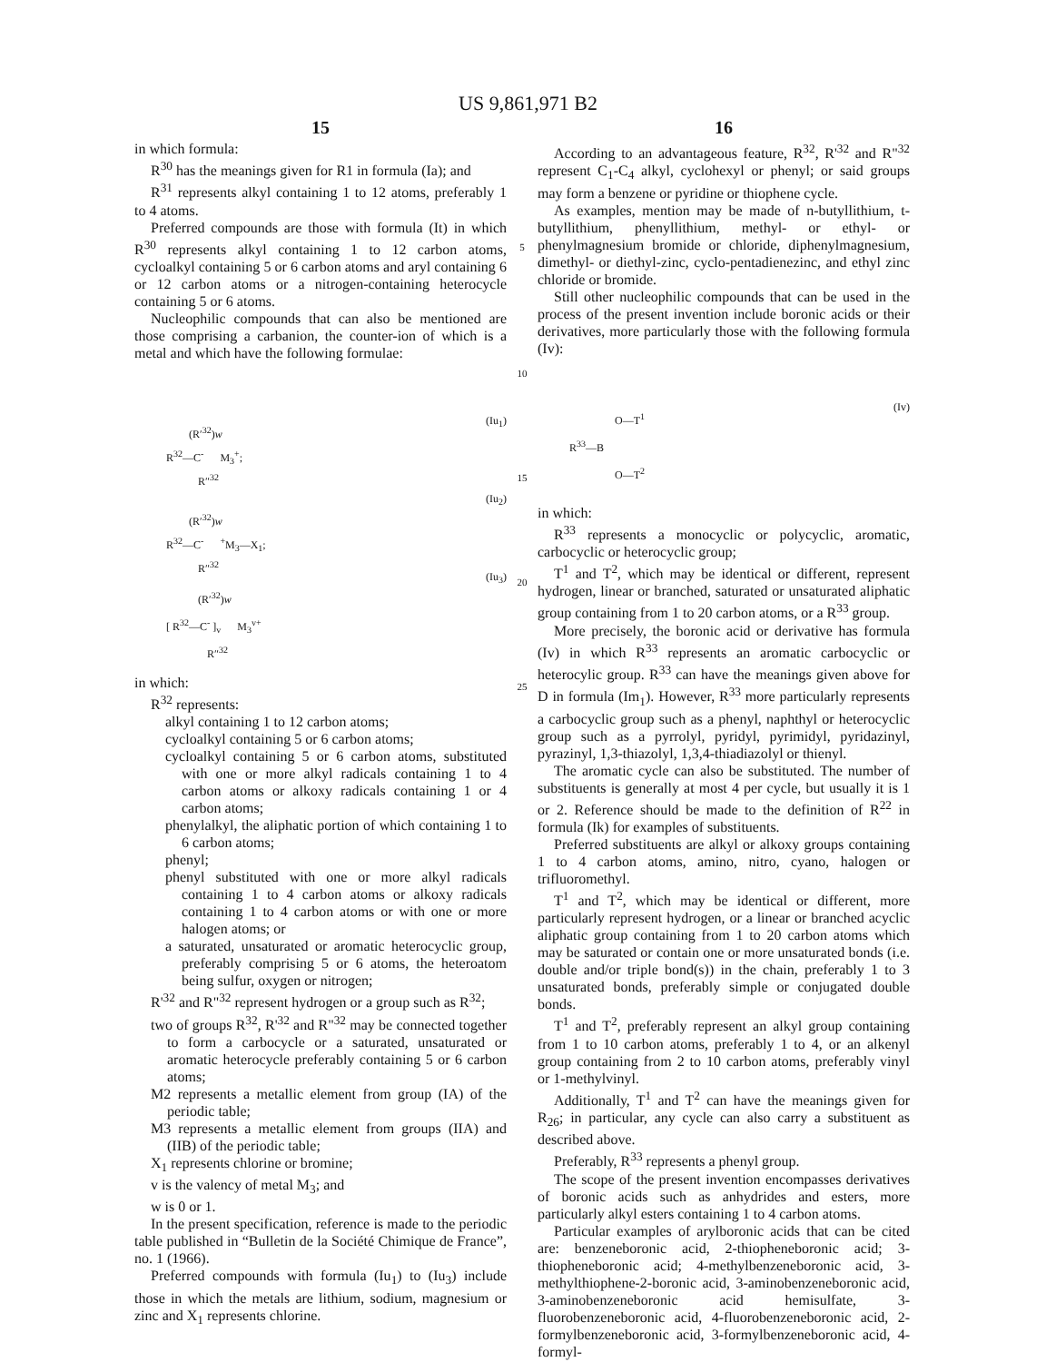US 9,861,971 B2
15
in which formula:
R<sup>30</sup> has the meanings given for R1 in formula (Ia); and
R<sup>31</sup> represents alkyl containing 1 to 12 atoms, preferably 1 to 4 atoms.
Preferred compounds are those with formula (It) in which R<sup>30</sup> represents alkyl containing 1 to 12 carbon atoms, cycloalkyl containing 5 or 6 carbon atoms and aryl containing 6 or 12 carbon atoms or a nitrogen-containing heterocycle containing 5 or 6 atoms.
Nucleophilic compounds that can also be mentioned are those comprising a carbanion, the counter-ion of which is a metal and which have the following formulae:
(Iu<sub>1</sub>)
(R′<sup>32</sup>)w
R<sup>32</sup>—C<sup>-</sup> M<sub>3</sub><sup>+</sup>;
R″<sup>32</sup>
(Iu<sub>2</sub>)
(R′<sup>32</sup>)w
R<sup>32</sup>—C<sup>-</sup> <sup>+</sup>M<sub>3</sub>—X<sub>1</sub>;
R″<sup>32</sup>
(Iu<sub>3</sub>)
(R′<sup>32</sup>)w
[ R<sup>32</sup>—C<sup>-</sup> ]<sub>v</sub> M<sub>3</sub><sup>v+</sup>
R″<sup>32</sup>
in which:
R<sup>32</sup> represents:
alkyl containing 1 to 12 carbon atoms;
cycloalkyl containing 5 or 6 carbon atoms;
cycloalkyl containing 5 or 6 carbon atoms, substituted with one or more alkyl radicals containing 1 to 4 carbon atoms or alkoxy radicals containing 1 or 4 carbon atoms;
phenylalkyl, the aliphatic portion of which containing 1 to 6 carbon atoms;
phenyl;
phenyl substituted with one or more alkyl radicals containing 1 to 4 carbon atoms or alkoxy radicals containing 1 to 4 carbon atoms or with one or more halogen atoms; or
a saturated, unsaturated or aromatic heterocyclic group, preferably comprising 5 or 6 atoms, the heteroatom being sulfur, oxygen or nitrogen;
R'<sup>32</sup> and R"<sup>32</sup> represent hydrogen or a group such as R<sup>32</sup>;
two of groups R<sup>32</sup>, R'<sup>32</sup> and R"<sup>32</sup> may be connected together to form a carbocycle or a saturated, unsaturated or aromatic heterocycle preferably containing 5 or 6 carbon atoms;
M2 represents a metallic element from group (IA) of the periodic table;
M3 represents a metallic element from groups (IIA) and (IIB) of the periodic table;
X<sub>1</sub> represents chlorine or bromine;
v is the valency of metal M<sub>3</sub>; and
w is 0 or 1.
In the present specification, reference is made to the periodic table published in “Bulletin de la Société Chimique de France”, no. 1 (1966).
Preferred compounds with formula (Iu<sub>1</sub>) to (Iu<sub>3</sub>) include those in which the metals are lithium, sodium, magnesium or zinc and X<sub>1</sub> represents chlorine.
5
10
15
20
25
16
According to an advantageous feature, R<sup>32</sup>, R'<sup>32</sup> and R"<sup>32</sup> represent C<sub>1</sub>-C<sub>4</sub> alkyl, cyclohexyl or phenyl; or said groups may form a benzene or pyridine or thiophene cycle.
As examples, mention may be made of n-butyllithium, t-butyllithium, phenyllithium, methyl- or ethyl- or phenylmagnesium bromide or chloride, diphenylmagnesium, dimethyl- or diethyl-zinc, cyclo-pentadienezinc, and ethyl zinc chloride or bromide.
Still other nucleophilic compounds that can be used in the process of the present invention include boronic acids or their derivatives, more particularly those with the following formula (Iv):
(Iv)
O—T<sup>1</sup>
R<sup>33</sup>—B
O—T<sup>2</sup>
in which:
R<sup>33</sup> represents a monocyclic or polycyclic, aromatic, carbocyclic or heterocyclic group;
T<sup>1</sup> and T<sup>2</sup>, which may be identical or different, represent hydrogen, linear or branched, saturated or unsaturated aliphatic group containing from 1 to 20 carbon atoms, or a R<sup>33</sup> group.
More precisely, the boronic acid or derivative has formula (Iv) in which R<sup>33</sup> represents an aromatic carbocyclic or heterocylic group. R<sup>33</sup> can have the meanings given above for D in formula (Im<sub>1</sub>). However, R<sup>33</sup> more particularly represents a carbocyclic group such as a phenyl, naphthyl or heterocyclic group such as a pyrrolyl, pyridyl, pyrimidyl, pyridazinyl, pyrazinyl, 1,3-thiazolyl, 1,3,4-thiadiazolyl or thienyl.
The aromatic cycle can also be substituted. The number of substituents is generally at most 4 per cycle, but usually it is 1 or 2. Reference should be made to the definition of R<sup>22</sup> in formula (Ik) for examples of substituents.
Preferred substituents are alkyl or alkoxy groups containing 1 to 4 carbon atoms, amino, nitro, cyano, halogen or trifluoromethyl.
T<sup>1</sup> and T<sup>2</sup>, which may be identical or different, more particularly represent hydrogen, or a linear or branched acyclic aliphatic group containing from 1 to 20 carbon atoms which may be saturated or contain one or more unsaturated bonds (i.e. double and/or triple bond(s)) in the chain, preferably 1 to 3 unsaturated bonds, preferably simple or conjugated double bonds.
T<sup>1</sup> and T<sup>2</sup>, preferably represent an alkyl group containing from 1 to 10 carbon atoms, preferably 1 to 4, or an alkenyl group containing from 2 to 10 carbon atoms, preferably vinyl or 1-methylvinyl.
Additionally, T<sup>1</sup> and T<sup>2</sup> can have the meanings given for R<sub>26</sub>; in particular, any cycle can also carry a substituent as described above.
Preferably, R<sup>33</sup> represents a phenyl group.
The scope of the present invention encompasses derivatives of boronic acids such as anhydrides and esters, more particularly alkyl esters containing 1 to 4 carbon atoms.
Particular examples of arylboronic acids that can be cited are: benzeneboronic acid, 2-thiopheneboronic acid; 3-thiopheneboronic acid; 4-methylbenzeneboronic acid, 3-methylthiophene-2-boronic acid, 3-aminobenzeneboronic acid, 3-aminobenzeneboronic acid hemisulfate, 3-fluorobenzeneboronic acid, 4-fluorobenzeneboronic acid, 2-formylbenzeneboronic acid, 3-formylbenzeneboronic acid, 4-formyl-